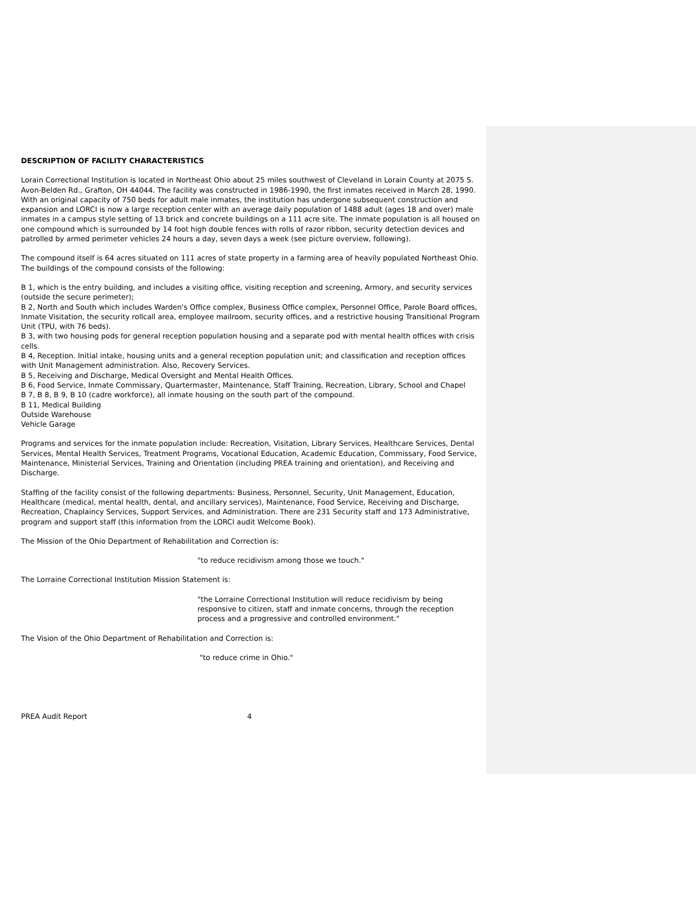DESCRIPTION OF FACILITY CHARACTERISTICS
Lorain Correctional Institution is located in Northeast Ohio about 25 miles southwest of Cleveland in Lorain County at 2075 S. Avon-Belden Rd., Grafton, OH 44044. The facility was constructed in 1986-1990, the first inmates received in March 28, 1990. With an original capacity of 750 beds for adult male inmates, the institution has undergone subsequent construction and expansion and LORCI is now a large reception center with an average daily population of 1488 adult (ages 18 and over) male inmates in a campus style setting of 13 brick and concrete buildings on a 111 acre site. The inmate population is all housed on one compound which is surrounded by 14 foot high double fences with rolls of razor ribbon, security detection devices and patrolled by armed perimeter vehicles 24 hours a day, seven days a week (see picture overview, following).
The compound itself is 64 acres situated on 111 acres of state property in a farming area of heavily populated Northeast Ohio. The buildings of the compound consists of the following:
B 1, which is the entry building, and includes a visiting office, visiting reception and screening, Armory, and security services (outside the secure perimeter);
B 2, North and South which includes Warden's Office complex, Business Office complex, Personnel Office, Parole Board offices, Inmate Visitation, the security rollcall area, employee mailroom, security offices, and a restrictive housing Transitional Program Unit (TPU, with 76 beds).
B 3, with two housing pods for general reception population housing and a separate pod with mental health offices with crisis cells.
B 4, Reception. Initial intake, housing units and a general reception population unit; and classification and reception offices with Unit Management administration. Also, Recovery Services.
B 5, Receiving and Discharge, Medical Oversight and Mental Health Offices.
B 6, Food Service, Inmate Commissary, Quartermaster, Maintenance, Staff Training, Recreation, Library, School and Chapel
B 7, B 8, B 9, B 10 (cadre workforce), all inmate housing on the south part of the compound.
B 11, Medical Building
Outside Warehouse
Vehicle Garage
Programs and services for the inmate population include: Recreation, Visitation, Library Services, Healthcare Services, Dental Services, Mental Health Services, Treatment Programs, Vocational Education, Academic Education, Commissary, Food Service, Maintenance, Ministerial Services, Training and Orientation (including PREA training and orientation), and Receiving and Discharge.
Staffing of the facility consist of the following departments: Business, Personnel, Security, Unit Management, Education, Healthcare (medical, mental health, dental, and ancillary services), Maintenance, Food Service, Receiving and Discharge, Recreation, Chaplaincy Services, Support Services, and Administration. There are 231 Security staff and 173 Administrative, program and support staff (this information from the LORCI audit Welcome Book).
The Mission of the Ohio Department of Rehabilitation and Correction is:
"to reduce recidivism among those we touch."
The Lorraine Correctional Institution Mission Statement is:
"the Lorraine Correctional Institution will reduce recidivism by being responsive to citizen, staff and inmate concerns, through the reception process and a progressive and controlled environment."
The Vision of the Ohio Department of Rehabilitation and Correction is:
"to reduce crime in Ohio."
PREA Audit Report 4